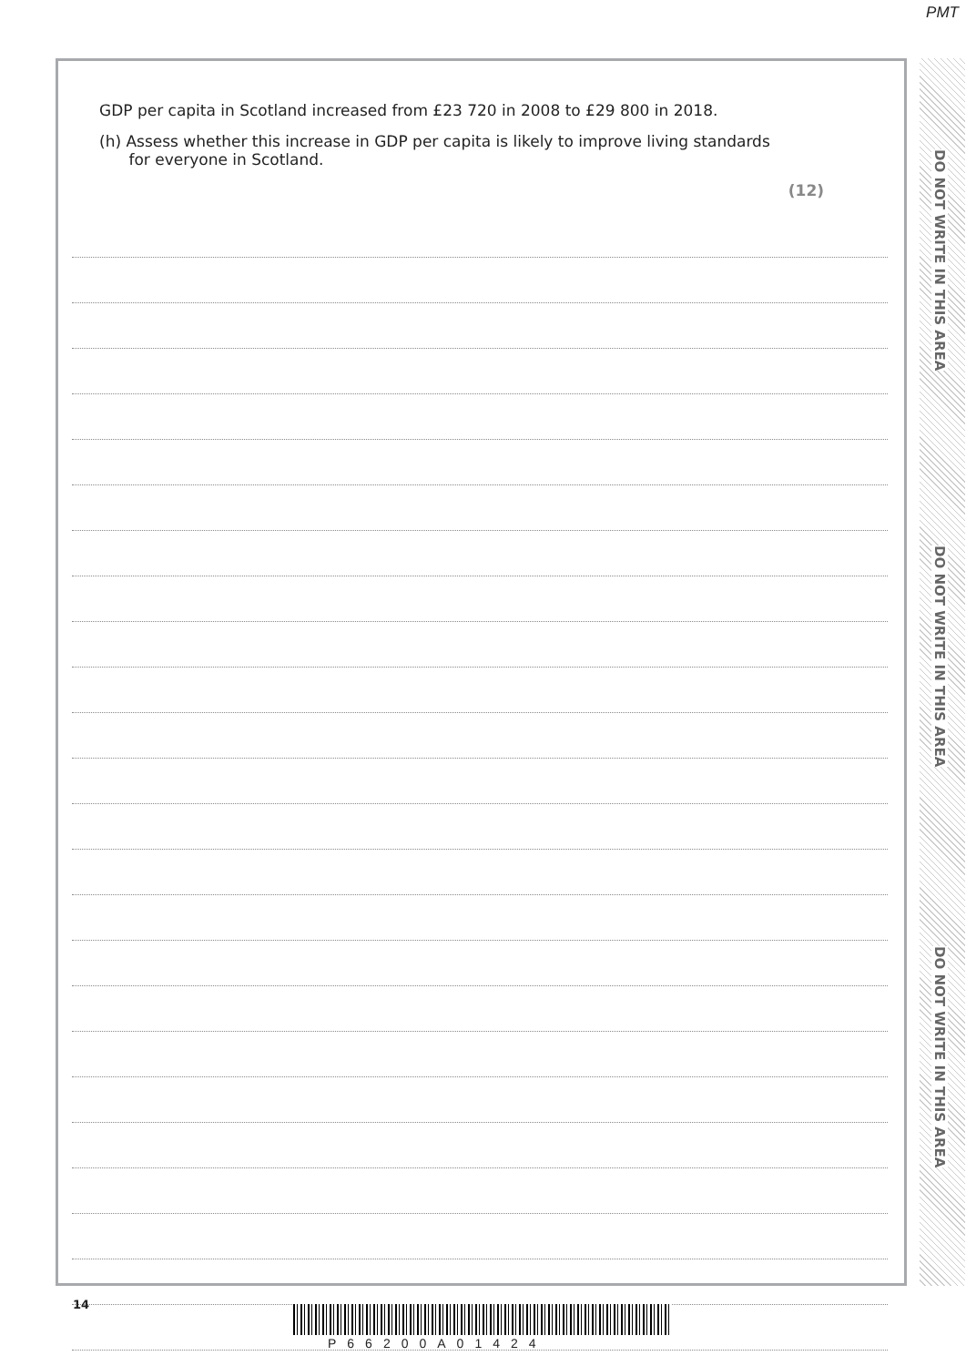PMT
GDP per capita in Scotland increased from £23 720 in 2008 to £29 800 in 2018.
(h) Assess whether this increase in GDP per capita is likely to improve living standards
for everyone in Scotland.
(12)
DO NOT WRITE IN THIS AREA
DO NOT WRITE IN THIS AREA
DO NOT WRITE IN THIS AREA
14
P66200A01424